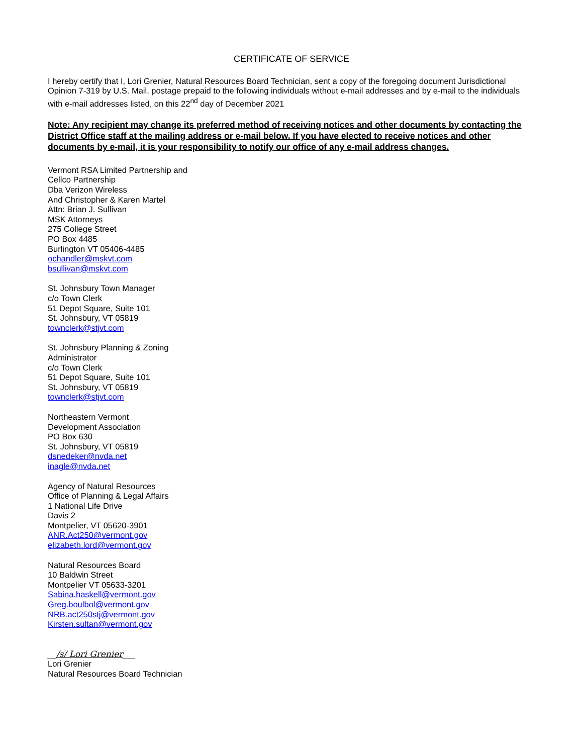CERTIFICATE OF SERVICE
I hereby certify that I, Lori Grenier, Natural Resources Board Technician, sent a copy of the foregoing document Jurisdictional Opinion 7-319 by U.S. Mail, postage prepaid to the following individuals without e-mail addresses and by e-mail to the individuals with e-mail addresses listed, on this 22<sup>nd</sup> day of December 2021
Note: Any recipient may change its preferred method of receiving notices and other documents by contacting the District Office staff at the mailing address or e-mail below. If you have elected to receive notices and other documents by e-mail, it is your responsibility to notify our office of any e-mail address changes.
Vermont RSA Limited Partnership and
Cellco Partnership
Dba Verizon Wireless
And Christopher & Karen Martel
Attn: Brian J. Sullivan
MSK Attorneys
275 College Street
PO Box 4485
Burlington VT 05406-4485
ochandler@mskvt.com
bsullivan@mskvt.com
St. Johnsbury Town Manager
c/o Town Clerk
51 Depot Square, Suite 101
St. Johnsbury, VT 05819
townclerk@stjvt.com
St. Johnsbury Planning & Zoning
Administrator
c/o Town Clerk
51 Depot Square, Suite 101
St. Johnsbury, VT 05819
townclerk@stjvt.com
Northeastern Vermont
Development Association
PO Box 630
St. Johnsbury, VT 05819
dsnedeker@nvda.net
inagle@nvda.net
Agency of Natural Resources
Office of Planning & Legal Affairs
1 National Life Drive
Davis 2
Montpelier, VT 05620-3901
ANR.Act250@vermont.gov
elizabeth.lord@vermont.gov
Natural Resources Board
10 Baldwin Street
Montpelier VT 05633-3201
Sabina.haskell@vermont.gov
Greg.boulbol@vermont.gov
NRB.act250stj@vermont.gov
Kirsten.sultan@vermont.gov
__/s/ Lori Grenier___
Lori Grenier
Natural Resources Board Technician